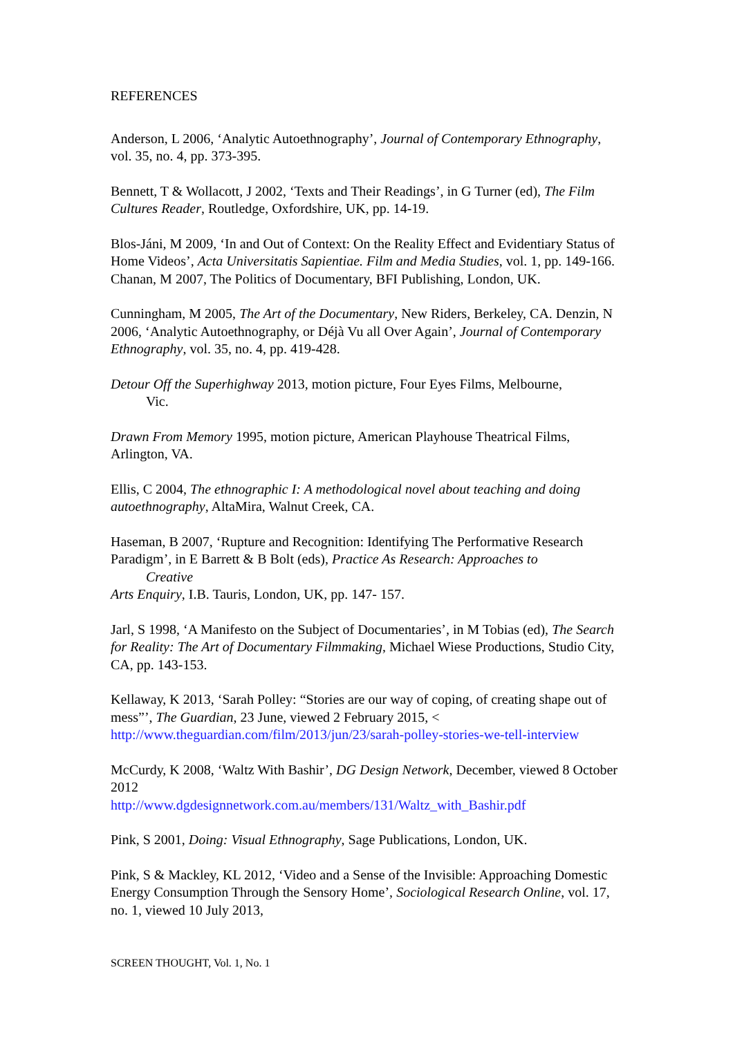REFERENCES
Anderson, L 2006, ‘Analytic Autoethnography’, Journal of Contemporary Ethnography, vol. 35, no. 4, pp. 373-395.
Bennett, T & Wollacott, J 2002, ‘Texts and Their Readings’, in G Turner (ed), The Film Cultures Reader, Routledge, Oxfordshire, UK, pp. 14-19.
Blos-Jáni, M 2009, ‘In and Out of Context: On the Reality Effect and Evidentiary Status of Home Videos’, Acta Universitatis Sapientiae. Film and Media Studies, vol. 1, pp. 149-166. Chanan, M 2007, The Politics of Documentary, BFI Publishing, London, UK.
Cunningham, M 2005, The Art of the Documentary, New Riders, Berkeley, CA. Denzin, N 2006, ‘Analytic Autoethnography, or Déjà Vu all Over Again’, Journal of Contemporary Ethnography, vol. 35, no. 4, pp. 419-428.
Detour Off the Superhighway 2013, motion picture, Four Eyes Films, Melbourne,
Vic.
Drawn From Memory 1995, motion picture, American Playhouse Theatrical Films, Arlington, VA.
Ellis, C 2004, The ethnographic I: A methodological novel about teaching and doing autoethnography, AltaMira, Walnut Creek, CA.
Haseman, B 2007, ‘Rupture and Recognition: Identifying The Performative Research Paradigm’, in E Barrett & B Bolt (eds), Practice As Research: Approaches to
Creative
Arts Enquiry, I.B. Tauris, London, UK, pp. 147- 157.
Jarl, S 1998, ‘A Manifesto on the Subject of Documentaries’, in M Tobias (ed), The Search for Reality: The Art of Documentary Filmmaking, Michael Wiese Productions, Studio City, CA, pp. 143-153.
Kellaway, K 2013, ‘Sarah Polley: “Stories are our way of coping, of creating shape out of mess”’, The Guardian, 23 June, viewed 2 February 2015, <
http://www.theguardian.com/film/2013/jun/23/sarah-polley-stories-we-tell-interview
McCurdy, K 2008, ‘Waltz With Bashir’, DG Design Network, December, viewed 8 October 2012
http://www.dgdesignnetwork.com.au/members/131/Waltz_with_Bashir.pdf
Pink, S 2001, Doing: Visual Ethnography, Sage Publications, London, UK.
Pink, S & Mackley, KL 2012, ‘Video and a Sense of the Invisible: Approaching Domestic Energy Consumption Through the Sensory Home’, Sociological Research Online, vol. 17, no. 1, viewed 10 July 2013,
SCREEN THOUGHT, Vol. 1, No. 1